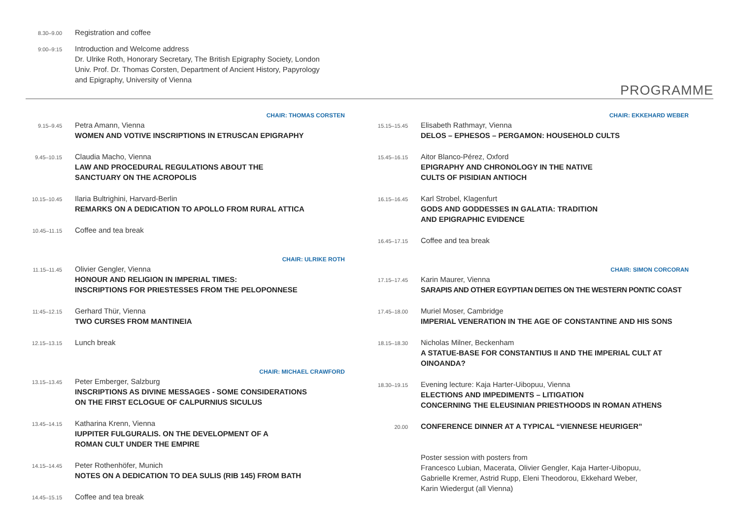8.30–9.00
Registration and coffee
9:00–9:15
Introduction and Welcome address
Dr. Ulrike Roth, Honorary Secretary, The British Epigraphy Society, London
Univ. Prof. Dr. Thomas Corsten, Department of Ancient History, Papyrology
and Epigraphy, University of Vienna
PROGRAMME
CHAIR: THOMAS CORSTEN
9.15–9.45
Petra Amann, Vienna
WOMEN AND VOTIVE INSCRIPTIONS IN ETRUSCAN EPIGRAPHY
9.45–10.15
Claudia Macho, Vienna
LAW AND PROCEDURAL REGULATIONS ABOUT THE
SANCTUARY ON THE ACROPOLIS
10.15–10.45
Ilaria Bultrighini, Harvard-Berlin
REMARKS ON A DEDICATION TO APOLLO FROM RURAL ATTICA
10.45–11.15
Coffee and tea break
CHAIR: ULRIKE ROTH
11.15–11.45
Olivier Gengler, Vienna
HONOUR AND RELIGION IN IMPERIAL TIMES:
INSCRIPTIONS FOR PRIESTESSES FROM THE PELOPONNESE
11:45–12.15
Gerhard Thür, Vienna
TWO CURSES FROM MANTINEIA
12.15–13.15
Lunch break
CHAIR: MICHAEL CRAWFORD
13.15–13.45
Peter Emberger, Salzburg
INSCRIPTIONS AS DIVINE MESSAGES - SOME CONSIDERATIONS
ON THE FIRST ECLOGUE OF CALPURNIUS SICULUS
13.45–14.15
Katharina Krenn, Vienna
IUPPITER FULGURALIS. ON THE DEVELOPMENT OF A
ROMAN CULT UNDER THE EMPIRE
14.15–14.45
Peter Rothenhöfer, Munich
NOTES ON A DEDICATION TO DEA SULIS (RIB 145) FROM BATH
14.45–15.15
Coffee and tea break
CHAIR: EKKEHARD WEBER
15.15–15.45
Elisabeth Rathmayr, Vienna
DELOS – EPHESOS – PERGAMON: HOUSEHOLD CULTS
15.45–16.15
Aitor Blanco-Pérez, Oxford
EPIGRAPHY AND CHRONOLOGY IN THE NATIVE
CULTS OF PISIDIAN ANTIOCH
16.15–16.45
Karl Strobel, Klagenfurt
GODS AND GODDESSES IN GALATIA: TRADITION
AND EPIGRAPHIC EVIDENCE
16.45–17.15
Coffee and tea break
CHAIR: SIMON CORCORAN
17.15–17.45
Karin Maurer, Vienna
SARAPIS AND OTHER EGYPTIAN DEITIES ON THE WESTERN PONTIC COAST
17.45–18.00
Muriel Moser, Cambridge
IMPERIAL VENERATION IN THE AGE OF CONSTANTINE AND HIS SONS
18.15–18.30
Nicholas Milner, Beckenham
A STATUE-BASE FOR CONSTANTIUS II AND THE IMPERIAL CULT AT
OINOANDA?
18.30–19.15
Evening lecture: Kaja Harter-Uibopuu, Vienna
ELECTIONS AND IMPEDIMENTS – LITIGATION
CONCERNING THE ELEUSINIAN PRIESTHOODS IN ROMAN ATHENS
20.00
CONFERENCE DINNER AT A TYPICAL “VIENNESE HEURIGER”
Poster session with posters from
Francesco Lubian, Macerata, Olivier Gengler, Kaja Harter-Uibopuu,
Gabrielle Kremer, Astrid Rupp, Eleni Theodorou, Ekkehard Weber,
Karin Wiedergut (all Vienna)